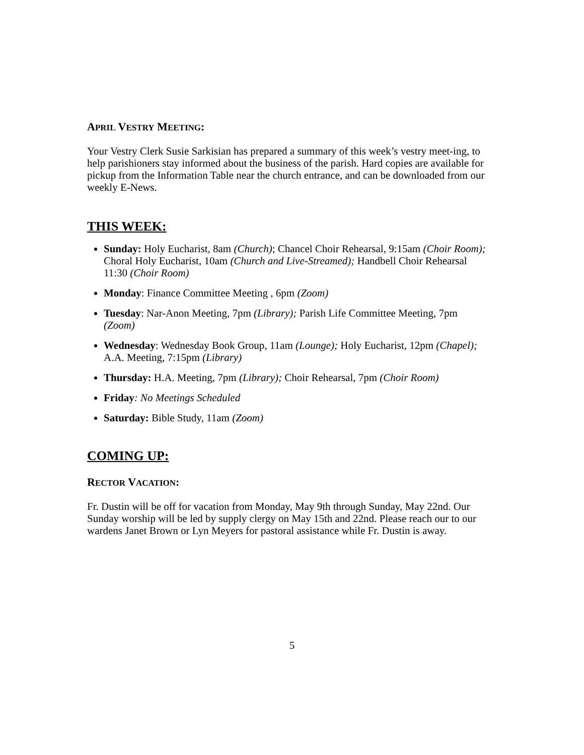APRIL VESTRY MEETING:
Your Vestry Clerk Susie Sarkisian has prepared a summary of this week’s vestry meet-ing, to help parishioners stay informed about the business of the parish. Hard copies are available for pickup from the Information Table near the church entrance, and can be downloaded from our weekly E-News.
THIS WEEK:
Sunday: Holy Eucharist, 8am (Church); Chancel Choir Rehearsal, 9:15am (Choir Room); Choral Holy Eucharist, 10am (Church and Live-Streamed); Handbell Choir Rehearsal 11:30 (Choir Room)
Monday: Finance Committee Meeting , 6pm (Zoom)
Tuesday: Nar-Anon Meeting, 7pm (Library); Parish Life Committee Meeting, 7pm (Zoom)
Wednesday: Wednesday Book Group, 11am (Lounge); Holy Eucharist, 12pm (Chapel); A.A. Meeting, 7:15pm (Library)
Thursday: H.A. Meeting, 7pm (Library); Choir Rehearsal, 7pm (Choir Room)
Friday: No Meetings Scheduled
Saturday: Bible Study, 11am (Zoom)
COMING UP:
RECTOR VACATION:
Fr. Dustin will be off for vacation from Monday, May 9th through Sunday, May 22nd. Our Sunday worship will be led by supply clergy on May 15th and 22nd. Please reach our to our wardens Janet Brown or Lyn Meyers for pastoral assistance while Fr. Dustin is away.
5